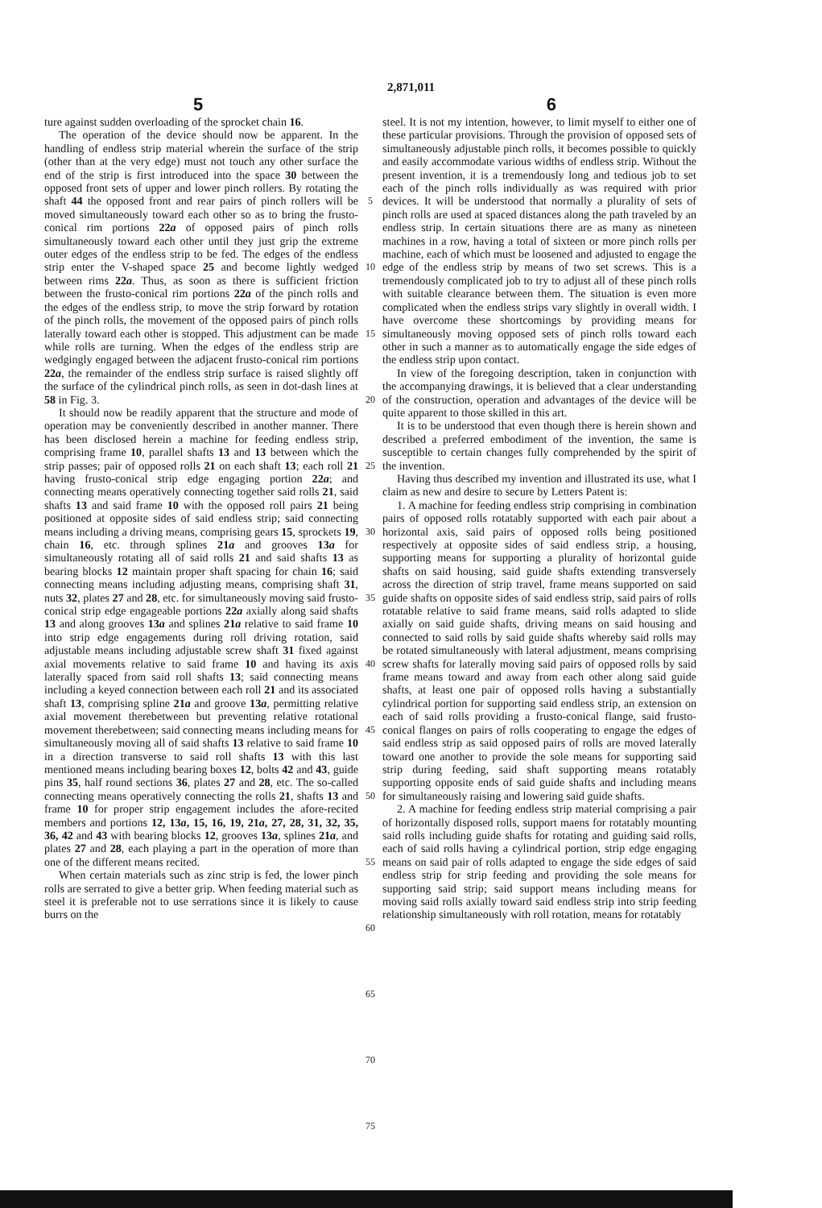2,871,011
5 6
ture against sudden overloading of the sprocket chain 16.
The operation of the device should now be apparent. In the handling of endless strip material wherein the surface of the strip (other than at the very edge) must not touch any other surface the end of the strip is first introduced into the space 30 between the opposed front sets of upper and lower pinch rollers. By rotating the shaft 44 the opposed front and rear pairs of pinch rollers will be moved simultaneously toward each other so as to bring the frusto-conical rim portions 22a of opposed pairs of pinch rolls simultaneously toward each other until they just grip the extreme outer edges of the endless strip to be fed. The edges of the endless strip enter the V-shaped space 25 and become lightly wedged between rims 22a. Thus, as soon as there is sufficient friction between the frusto-conical rim portions 22a of the pinch rolls and the edges of the endless strip, to move the strip forward by rotation of the pinch rolls, the movement of the opposed pairs of pinch rolls laterally toward each other is stopped. This adjustment can be made while rolls are turning. When the edges of the endless strip are wedgingly engaged between the adjacent frusto-conical rim portions 22a, the remainder of the endless strip surface is raised slightly off the surface of the cylindrical pinch rolls, as seen in dot-dash lines at 58 in Fig. 3.
It should now be readily apparent that the structure and mode of operation may be conveniently described in another manner. There has been disclosed herein a machine for feeding endless strip, comprising frame 10, parallel shafts 13 and 13 between which the strip passes; pair of opposed rolls 21 on each shaft 13; each roll 21 having frusto-conical strip edge engaging portion 22a; and connecting means operatively connecting together said rolls 21, said shafts 13 and said frame 10 with the opposed roll pairs 21 being positioned at opposite sides of said endless strip; said connecting means including a driving means, comprising gears 15, sprockets 19, chain 16, etc. through splines 21a and grooves 13a for simultaneously rotating all of said rolls 21 and said shafts 13 as bearing blocks 12 maintain proper shaft spacing for chain 16; said connecting means including adjusting means, comprising shaft 31, nuts 32, plates 27 and 28, etc. for simultaneously moving said frusto-conical strip edge engageable portions 22a axially along said shafts 13 and along grooves 13a and splines 21a relative to said frame 10 into strip edge engagements during roll driving rotation, said adjustable means including adjustable screw shaft 31 fixed against axial movements relative to said frame 10 and having its axis laterally spaced from said roll shafts 13; said connecting means including a keyed connection between each roll 21 and its associated shaft 13, comprising spline 21a and groove 13a, permitting relative axial movement therebetween but preventing relative rotational movement therebetween; said connecting means including means for simultaneously moving all of said shafts 13 relative to said frame 10 in a direction transverse to said roll shafts 13 with this last mentioned means including bearing boxes 12, bolts 42 and 43, guide pins 35, half round sections 36, plates 27 and 28, etc. The so-called connecting means operatively connecting the rolls 21, shafts 13 and frame 10 for proper strip engagement includes the afore-recited members and portions 12, 13a, 15, 16, 19, 21a, 27, 28, 31, 32, 35, 36, 42 and 43 with bearing blocks 12, grooves 13a, splines 21a, and plates 27 and 28, each playing a part in the operation of more than one of the different means recited.
When certain materials such as zinc strip is fed, the lower pinch rolls are serrated to give a better grip. When feeding material such as steel it is preferable not to use serrations since it is likely to cause burrs on the
5
10
15
20
25
30
35
40
45
50
55
60
65
70
75
steel. It is not my intention, however, to limit myself to either one of these particular provisions. Through the provision of opposed sets of simultaneously adjustable pinch rolls, it becomes possible to quickly and easily accommodate various widths of endless strip. Without the present invention, it is a tremendously long and tedious job to set each of the pinch rolls individually as was required with prior devices. It will be understood that normally a plurality of sets of pinch rolls are used at spaced distances along the path traveled by an endless strip. In certain situations there are as many as nineteen machines in a row, having a total of sixteen or more pinch rolls per machine, each of which must be loosened and adjusted to engage the edge of the endless strip by means of two set screws. This is a tremendously complicated job to try to adjust all of these pinch rolls with suitable clearance between them. The situation is even more complicated when the endless strips vary slightly in overall width. I have overcome these shortcomings by providing means for simultaneously moving opposed sets of pinch rolls toward each other in such a manner as to automatically engage the side edges of the endless strip upon contact.
In view of the foregoing description, taken in conjunction with the accompanying drawings, it is believed that a clear understanding of the construction, operation and advantages of the device will be quite apparent to those skilled in this art.
It is to be understood that even though there is herein shown and described a preferred embodiment of the invention, the same is susceptible to certain changes fully comprehended by the spirit of the invention.
Having thus described my invention and illustrated its use, what I claim as new and desire to secure by Letters Patent is:
1. A machine for feeding endless strip comprising in combination pairs of opposed rolls rotatably supported with each pair about a horizontal axis, said pairs of opposed rolls being positioned respectively at opposite sides of said endless strip, a housing, supporting means for supporting a plurality of horizontal guide shafts on said housing, said guide shafts extending transversely across the direction of strip travel, frame means supported on said guide shafts on opposite sides of said endless strip, said pairs of rolls rotatable relative to said frame means, said rolls adapted to slide axially on said guide shafts, driving means on said housing and connected to said rolls by said guide shafts whereby said rolls may be rotated simultaneously with lateral adjustment, means comprising screw shafts for laterally moving said pairs of opposed rolls by said frame means toward and away from each other along said guide shafts, at least one pair of opposed rolls having a substantially cylindrical portion for supporting said endless strip, an extension on each of said rolls providing a frusto-conical flange, said frusto-conical flanges on pairs of rolls cooperating to engage the edges of said endless strip as said opposed pairs of rolls are moved laterally toward one another to provide the sole means for supporting said strip during feeding, said shaft supporting means rotatably supporting opposite ends of said guide shafts and including means for simultaneously raising and lowering said guide shafts.
2. A machine for feeding endless strip material comprising a pair of horizontally disposed rolls, support maens for rotatably mounting said rolls including guide shafts for rotating and guiding said rolls, each of said rolls having a cylindrical portion, strip edge engaging means on said pair of rolls adapted to engage the side edges of said endless strip for strip feeding and providing the sole means for supporting said strip; said support means including means for moving said rolls axially toward said endless strip into strip feeding relationship simultaneously with roll rotation, means for rotatably